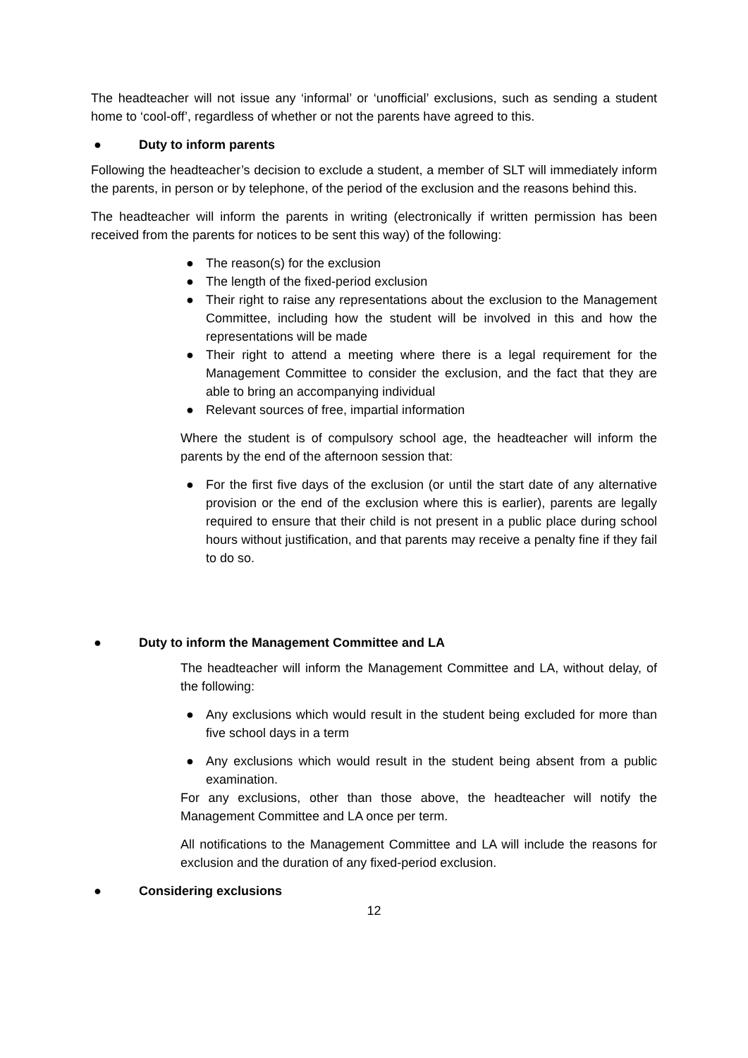The headteacher will not issue any ‘informal’ or ‘unofficial’ exclusions, such as sending a student home to ‘cool-off’, regardless of whether or not the parents have agreed to this.
● Duty to inform parents
Following the headteacher’s decision to exclude a student, a member of SLT will immediately inform the parents, in person or by telephone, of the period of the exclusion and the reasons behind this.
The headteacher will inform the parents in writing (electronically if written permission has been received from the parents for notices to be sent this way) of the following:
● The reason(s) for the exclusion
● The length of the fixed-period exclusion
● Their right to raise any representations about the exclusion to the Management Committee, including how the student will be involved in this and how the representations will be made
● Their right to attend a meeting where there is a legal requirement for the Management Committee to consider the exclusion, and the fact that they are able to bring an accompanying individual
● Relevant sources of free, impartial information
Where the student is of compulsory school age, the headteacher will inform the parents by the end of the afternoon session that:
● For the first five days of the exclusion (or until the start date of any alternative provision or the end of the exclusion where this is earlier), parents are legally required to ensure that their child is not present in a public place during school hours without justification, and that parents may receive a penalty fine if they fail to do so.
● Duty to inform the Management Committee and LA
The headteacher will inform the Management Committee and LA, without delay, of the following:
● Any exclusions which would result in the student being excluded for more than five school days in a term
● Any exclusions which would result in the student being absent from a public examination.
For any exclusions, other than those above, the headteacher will notify the Management Committee and LA once per term.
All notifications to the Management Committee and LA will include the reasons for exclusion and the duration of any fixed-period exclusion.
● Considering exclusions
12